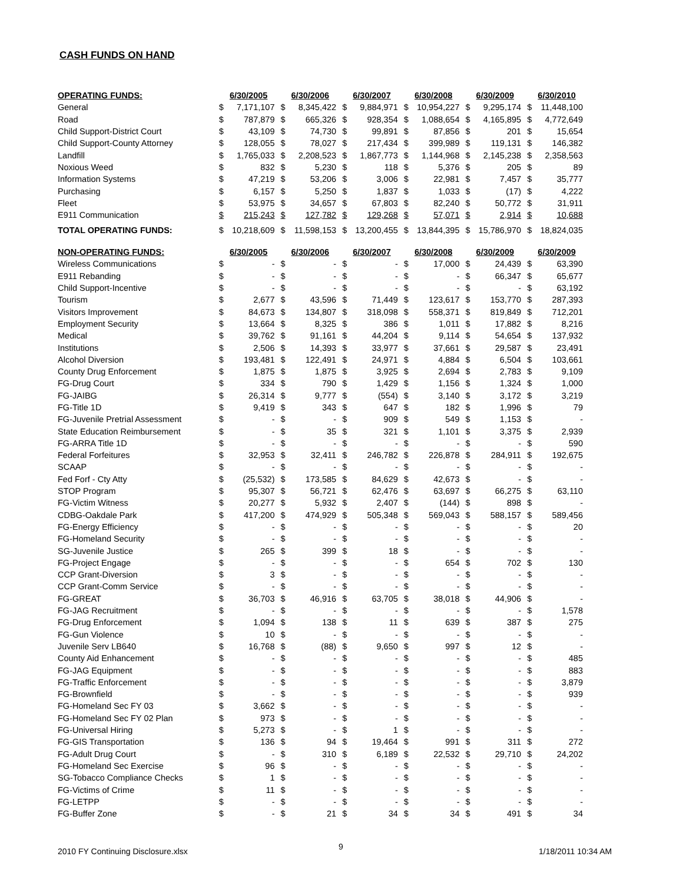CASH FUNDS ON HAND
| OPERATING FUNDS: | 6/30/2005 | | 6/30/2006 | | 6/30/2007 | | 6/30/2008 | | 6/30/2009 | | 6/30/2010 | |
| --- | --- | --- | --- | --- | --- | --- | --- | --- | --- | --- | --- | --- |
| General | $ | 7,171,107 | $ | 8,345,422 | $ | 9,884,971 | $ | 10,954,227 | $ | 9,295,174 | $ | 11,448,100 |
| Road | $ | 787,879 | $ | 665,326 | $ | 928,354 | $ | 1,088,654 | $ | 4,165,895 | $ | 4,772,649 |
| Child Support-District Court | $ | 43,109 | $ | 74,730 | $ | 99,891 | $ | 87,856 | $ | 201 | $ | 15,654 |
| Child Support-County Attorney | $ | 128,055 | $ | 78,027 | $ | 217,434 | $ | 399,989 | $ | 119,131 | $ | 146,382 |
| Landfill | $ | 1,765,033 | $ | 2,208,523 | $ | 1,867,773 | $ | 1,144,968 | $ | 2,145,238 | $ | 2,358,563 |
| Noxious Weed | $ | 832 | $ | 5,230 | $ | 118 | $ | 5,376 | $ | 205 | $ | 89 |
| Information Systems | $ | 47,219 | $ | 53,206 | $ | 3,006 | $ | 22,981 | $ | 7,457 | $ | 35,777 |
| Purchasing | $ | 6,157 | $ | 5,250 | $ | 1,837 | $ | 1,033 | $ | (17) | $ | 4,222 |
| Fleet | $ | 53,975 | $ | 34,657 | $ | 67,803 | $ | 82,240 | $ | 50,772 | $ | 31,911 |
| E911 Communication | $ | 215,243 | $ | 127,782 | $ | 129,268 | $ | 57,071 | $ | 2,914 | $ | 10,688 |
| TOTAL OPERATING FUNDS: | $ | 10,218,609 | $ | 11,598,153 | $ | 13,200,455 | $ | 13,844,395 | $ | 15,786,970 | $ | 18,824,035 |
| NON-OPERATING FUNDS: | 6/30/2005 | | 6/30/2006 | | 6/30/2007 | | 6/30/2008 | | 6/30/2009 | | 6/30/2009 | |
| --- | --- | --- | --- | --- | --- | --- | --- | --- | --- | --- | --- | --- |
| Wireless Communications | $ | - | $ | - | $ | - | $ | 17,000 | $ | 24,439 | $ | 63,390 |
| E911 Rebanding | $ | - | $ | - | $ | - | $ | - | $ | 66,347 | $ | 65,677 |
| Child Support-Incentive | $ | - | $ | - | $ | - | $ | - | $ | - | $ | 63,192 |
| Tourism | $ | 2,677 | $ | 43,596 | $ | 71,449 | $ | 123,617 | $ | 153,770 | $ | 287,393 |
| Visitors Improvement | $ | 84,673 | $ | 134,807 | $ | 318,098 | $ | 558,371 | $ | 819,849 | $ | 712,201 |
| Employment Security | $ | 13,664 | $ | 8,325 | $ | 386 | $ | 1,011 | $ | 17,882 | $ | 8,216 |
| Medical | $ | 39,762 | $ | 91,161 | $ | 44,204 | $ | 9,114 | $ | 54,654 | $ | 137,932 |
| Institutions | $ | 2,506 | $ | 14,393 | $ | 33,977 | $ | 37,661 | $ | 29,587 | $ | 23,491 |
| Alcohol Diversion | $ | 193,481 | $ | 122,491 | $ | 24,971 | $ | 4,884 | $ | 6,504 | $ | 103,661 |
| County Drug Enforcement | $ | 1,875 | $ | 1,875 | $ | 3,925 | $ | 2,694 | $ | 2,783 | $ | 9,109 |
| FG-Drug Court | $ | 334 | $ | 790 | $ | 1,429 | $ | 1,156 | $ | 1,324 | $ | 1,000 |
| FG-JAIBG | $ | 26,314 | $ | 9,777 | $ | (554) | $ | 3,140 | $ | 3,172 | $ | 3,219 |
| FG-Title 1D | $ | 9,419 | $ | 343 | $ | 647 | $ | 182 | $ | 1,996 | $ | 79 |
| FG-Juvenile Pretrial Assessment | $ | - | $ | - | $ | 909 | $ | 549 | $ | 1,153 | $ | - |
| State Education Reimbursement | $ | - | $ | 35 | $ | 321 | $ | 1,101 | $ | 3,375 | $ | 2,939 |
| FG-ARRA Title 1D | $ | - | $ | - | $ | - | $ | - | $ | - | $ | 590 |
| Federal Forfeitures | $ | 32,953 | $ | 32,411 | $ | 246,782 | $ | 226,878 | $ | 284,911 | $ | 192,675 |
| SCAAP | $ | - | $ | - | $ | - | $ | - | $ | - | $ | - |
| Fed Forf - Cty Atty | $ | (25,532) | $ | 173,585 | $ | 84,629 | $ | 42,673 | $ | - | $ | - |
| STOP Program | $ | 95,307 | $ | 56,721 | $ | 62,476 | $ | 63,697 | $ | 66,275 | $ | 63,110 |
| FG-Victim Witness | $ | 20,277 | $ | 5,932 | $ | 2,407 | $ | (144) | $ | 898 | $ | - |
| CDBG-Oakdale Park | $ | 417,200 | $ | 474,929 | $ | 505,348 | $ | 569,043 | $ | 588,157 | $ | 589,456 |
| FG-Energy Efficiency | $ | - | $ | - | $ | - | $ | - | $ | - | $ | 20 |
| FG-Homeland Security | $ | - | $ | - | $ | - | $ | - | $ | - | $ | - |
| SG-Juvenile Justice | $ | 265 | $ | 399 | $ | 18 | $ | - | $ | - | $ | - |
| FG-Project Engage | $ | - | $ | - | $ | - | $ | 654 | $ | 702 | $ | 130 |
| CCP Grant-Diversion | $ | 3 | $ | - | $ | - | $ | - | $ | - | $ | - |
| CCP Grant-Comm Service | $ | - | $ | - | $ | - | $ | - | $ | - | $ | - |
| FG-GREAT | $ | 36,703 | $ | 46,916 | $ | 63,705 | $ | 38,018 | $ | 44,906 | $ | - |
| FG-JAG Recruitment | $ | - | $ | - | $ | - | $ | - | $ | - | $ | 1,578 |
| FG-Drug Enforcement | $ | 1,094 | $ | 138 | $ | 11 | $ | 639 | $ | 387 | $ | 275 |
| FG-Gun Violence | $ | 10 | $ | - | $ | - | $ | - | $ | - | $ | - |
| Juvenile Serv LB640 | $ | 16,768 | $ | (88) | $ | 9,650 | $ | 997 | $ | 12 | $ | - |
| County Aid Enhancement | $ | - | $ | - | $ | - | $ | - | $ | - | $ | 485 |
| FG-JAG Equipment | $ | - | $ | - | $ | - | $ | - | $ | - | $ | 883 |
| FG-Traffic Enforcement | $ | - | $ | - | $ | - | $ | - | $ | - | $ | 3,879 |
| FG-Brownfield | $ | - | $ | - | $ | - | $ | - | $ | - | $ | 939 |
| FG-Homeland Sec FY 03 | $ | 3,662 | $ | - | $ | - | $ | - | $ | - | $ | - |
| FG-Homeland Sec FY 02 Plan | $ | 973 | $ | - | $ | - | $ | - | $ | - | $ | - |
| FG-Universal Hiring | $ | 5,273 | $ | - | $ | 1 | $ | - | $ | - | $ | - |
| FG-GIS Transportation | $ | 136 | $ | 94 | $ | 19,464 | $ | 991 | $ | 311 | $ | 272 |
| FG-Adult Drug Court | $ | - | $ | 310 | $ | 6,189 | $ | 22,532 | $ | 29,710 | $ | 24,202 |
| FG-Homeland Sec Exercise | $ | 96 | $ | - | $ | - | $ | - | $ | - | $ | - |
| SG-Tobacco Compliance Checks | $ | 1 | $ | - | $ | - | $ | - | $ | - | $ | - |
| FG-Victims of Crime | $ | 11 | $ | - | $ | - | $ | - | $ | - | $ | - |
| FG-LETPP | $ | - | $ | - | $ | - | $ | - | $ | - | $ | - |
| FG-Buffer Zone | $ | - | $ | 21 | $ | 34 | $ | 34 | $ | 491 | $ | 34 |
2010 FY Continuing Disclosure.xlsx
9 1/18/2011 10:34 AM